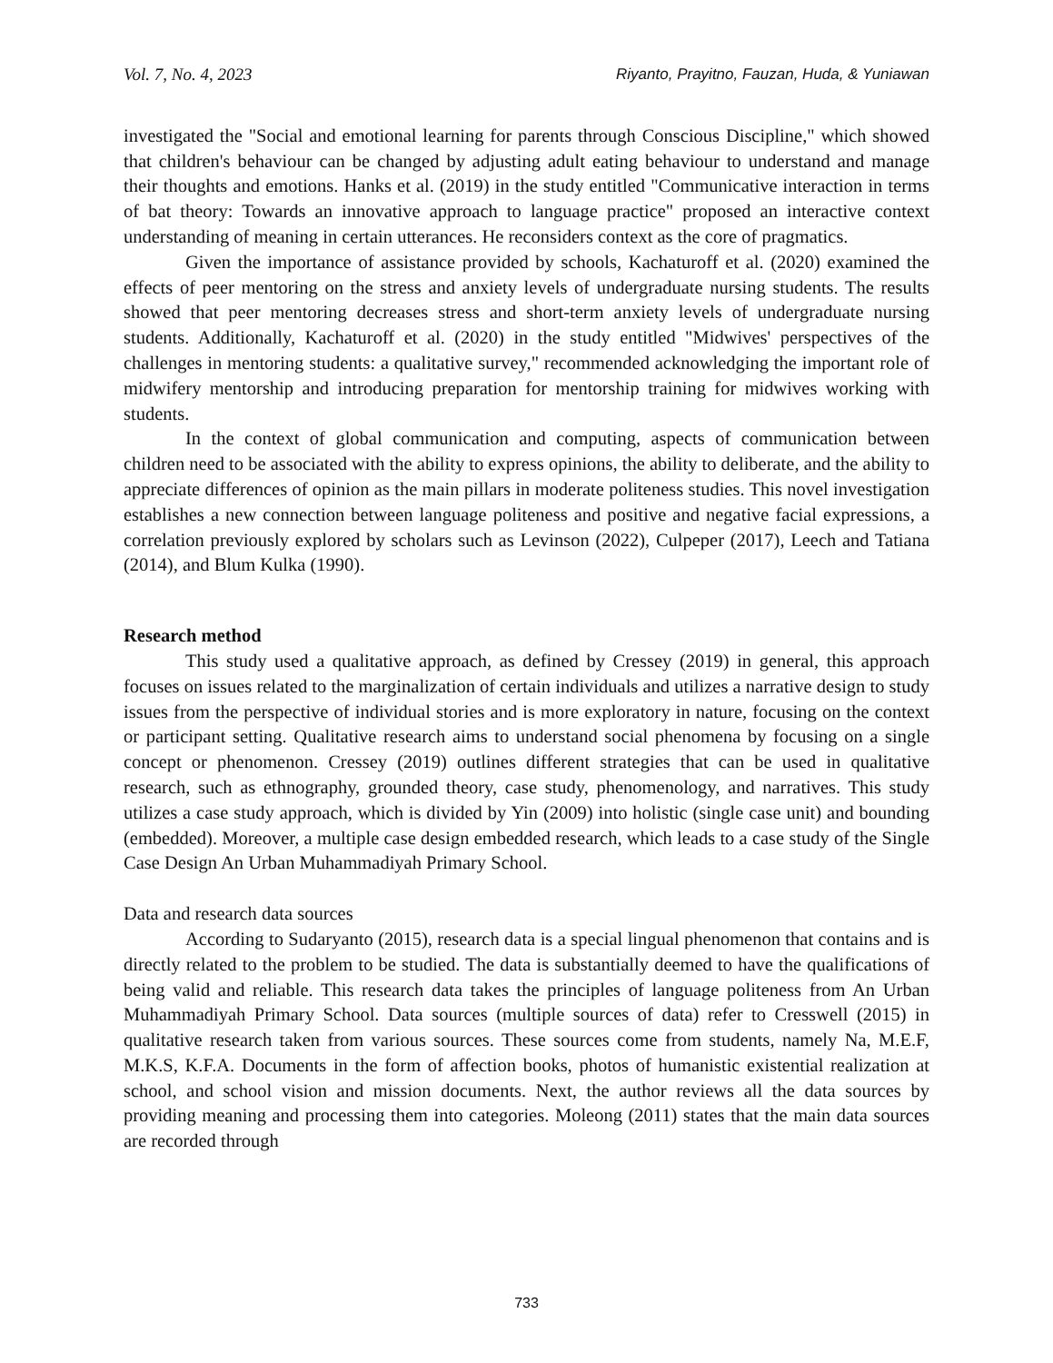Vol. 7, No. 4, 2023 Riyanto, Prayitno, Fauzan, Huda, & Yuniawan
investigated the "Social and emotional learning for parents through Conscious Discipline," which showed that children's behaviour can be changed by adjusting adult eating behaviour to understand and manage their thoughts and emotions. Hanks et al. (2019) in the study entitled "Communicative interaction in terms of bat theory: Towards an innovative approach to language practice" proposed an interactive context understanding of meaning in certain utterances. He reconsiders context as the core of pragmatics.
Given the importance of assistance provided by schools, Kachaturoff et al. (2020) examined the effects of peer mentoring on the stress and anxiety levels of undergraduate nursing students. The results showed that peer mentoring decreases stress and short-term anxiety levels of undergraduate nursing students. Additionally, Kachaturoff et al. (2020) in the study entitled "Midwives' perspectives of the challenges in mentoring students: a qualitative survey," recommended acknowledging the important role of midwifery mentorship and introducing preparation for mentorship training for midwives working with students.
In the context of global communication and computing, aspects of communication between children need to be associated with the ability to express opinions, the ability to deliberate, and the ability to appreciate differences of opinion as the main pillars in moderate politeness studies. This novel investigation establishes a new connection between language politeness and positive and negative facial expressions, a correlation previously explored by scholars such as Levinson (2022), Culpeper (2017), Leech and Tatiana (2014), and Blum Kulka (1990).
Research method
This study used a qualitative approach, as defined by Cressey (2019) in general, this approach focuses on issues related to the marginalization of certain individuals and utilizes a narrative design to study issues from the perspective of individual stories and is more exploratory in nature, focusing on the context or participant setting. Qualitative research aims to understand social phenomena by focusing on a single concept or phenomenon. Cressey (2019) outlines different strategies that can be used in qualitative research, such as ethnography, grounded theory, case study, phenomenology, and narratives. This study utilizes a case study approach, which is divided by Yin (2009) into holistic (single case unit) and bounding (embedded). Moreover, a multiple case design embedded research, which leads to a case study of the Single Case Design An Urban Muhammadiyah Primary School.
Data and research data sources
According to Sudaryanto (2015), research data is a special lingual phenomenon that contains and is directly related to the problem to be studied. The data is substantially deemed to have the qualifications of being valid and reliable. This research data takes the principles of language politeness from An Urban Muhammadiyah Primary School. Data sources (multiple sources of data) refer to Cresswell (2015) in qualitative research taken from various sources. These sources come from students, namely Na, M.E.F, M.K.S, K.F.A. Documents in the form of affection books, photos of humanistic existential realization at school, and school vision and mission documents. Next, the author reviews all the data sources by providing meaning and processing them into categories. Moleong (2011) states that the main data sources are recorded through
733